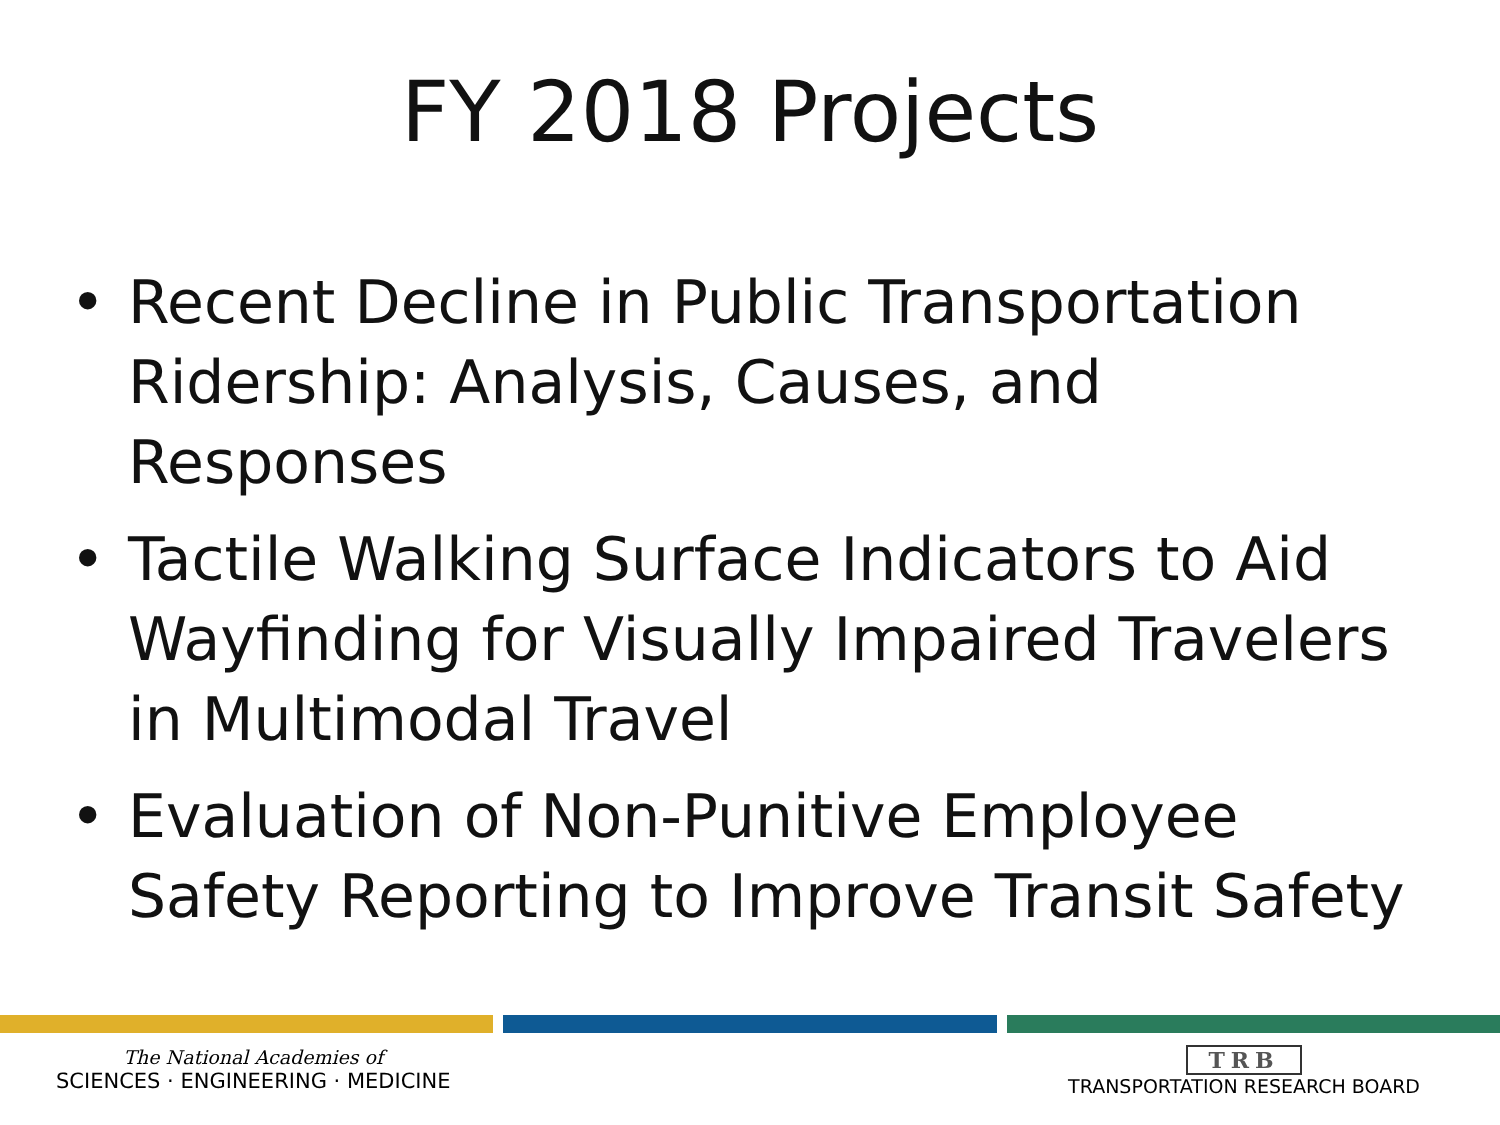FY 2018 Projects
• Recent Decline in Public Transportation Ridership: Analysis, Causes, and Responses
• Tactile Walking Surface Indicators to Aid Wayfinding for Visually Impaired Travelers in Multimodal Travel
• Evaluation of Non-Punitive Employee Safety Reporting to Improve Transit Safety
The National Academies of
SCIENCES · ENGINEERING · MEDICINE
TRB
TRANSPORTATION RESEARCH BOARD